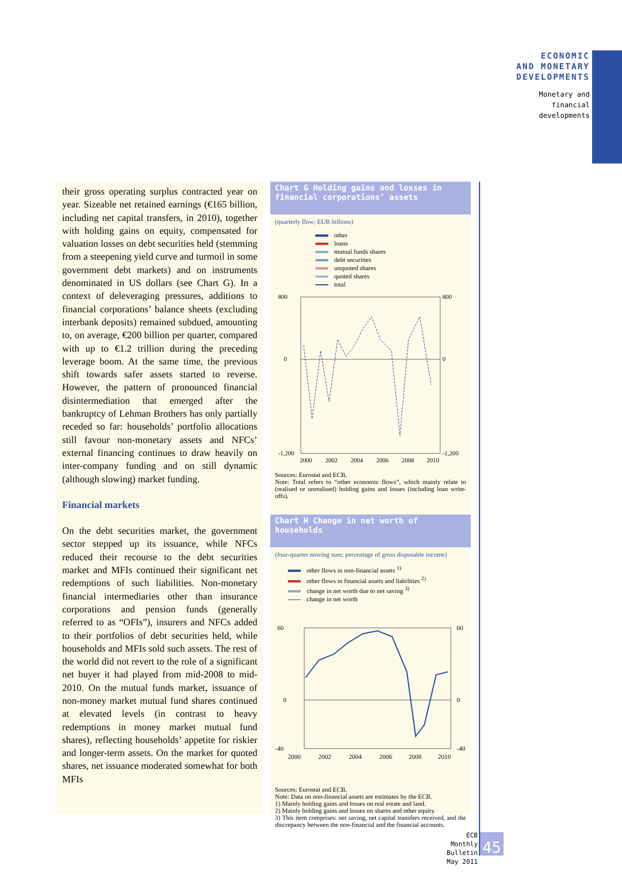ECONOMIC
AND MONETARY
DEVELOPMENTS
Monetary and
financial
developments
their gross operating surplus contracted year on year. Sizeable net retained earnings (€165 billion, including net capital transfers, in 2010), together with holding gains on equity, compensated for valuation losses on debt securities held (stemming from a steepening yield curve and turmoil in some government debt markets) and on instruments denominated in US dollars (see Chart G). In a context of deleveraging pressures, additions to financial corporations’ balance sheets (excluding interbank deposits) remained subdued, amounting to, on average, €200 billion per quarter, compared with up to €1.2 trillion during the preceding leverage boom. At the same time, the previous shift towards safer assets started to reverse. However, the pattern of pronounced financial disintermediation that emerged after the bankruptcy of Lehman Brothers has only partially receded so far: households’ portfolio allocations still favour non-monetary assets and NFCs’ external financing continues to draw heavily on inter-company funding and on still dynamic (although slowing) market funding.
Financial markets
On the debt securities market, the government sector stepped up its issuance, while NFCs reduced their recourse to the debt securities market and MFIs continued their significant net redemptions of such liabilities. Non-monetary financial intermediaries other than insurance corporations and pension funds (generally referred to as “OFIs”), insurers and NFCs added to their portfolios of debt securities held, while households and MFIs sold such assets. The rest of the world did not revert to the role of a significant net buyer it had played from mid-2008 to mid-2010. On the mutual funds market, issuance of non-money market mutual fund shares continued at elevated levels (in contrast to heavy redemptions in money market mutual fund shares), reflecting households’ appetite for riskier and longer-term assets. On the market for quoted shares, net issuance moderated somewhat for both MFIs
Chart G Holding gains and losses in financial corporations’ assets
(quarterly flow; EUR billions)
other
loans
mutual funds shares
debt securities
unquoted shares
quoted shares
total
800
0
-1,200
800
0
-1,200
2000
2002
2004
2006
2008
2010
Sources: Eurostat and ECB.
Note: Total refers to “other economic flows”, which mainly relate to (realised or unrealised) holding gains and losses (including loan write-offs).
Chart H Change in net worth of households
(four-quarter moving sum; percentage of gross disposable income)
other flows in non-financial assets <sup>1)</sup>
other flows in financial assets and liabilities <sup>2)</sup>
change in net worth due to net saving <sup>3)</sup>
change in net worth
60
0
-40
60
0
-40
2000
2002
2004
2006
2008
2010
Sources: Eurostat and ECB.
Note: Data on non-financial assets are estimates by the ECB.
1) Mainly holding gains and losses on real estate and land.
2) Mainly holding gains and losses on shares and other equity.
3) This item comprises: net saving, net capital transfers received, and the discrepancy between the non-financial and the financial accounts.
ECB
Monthly Bulletin
May 2011
45